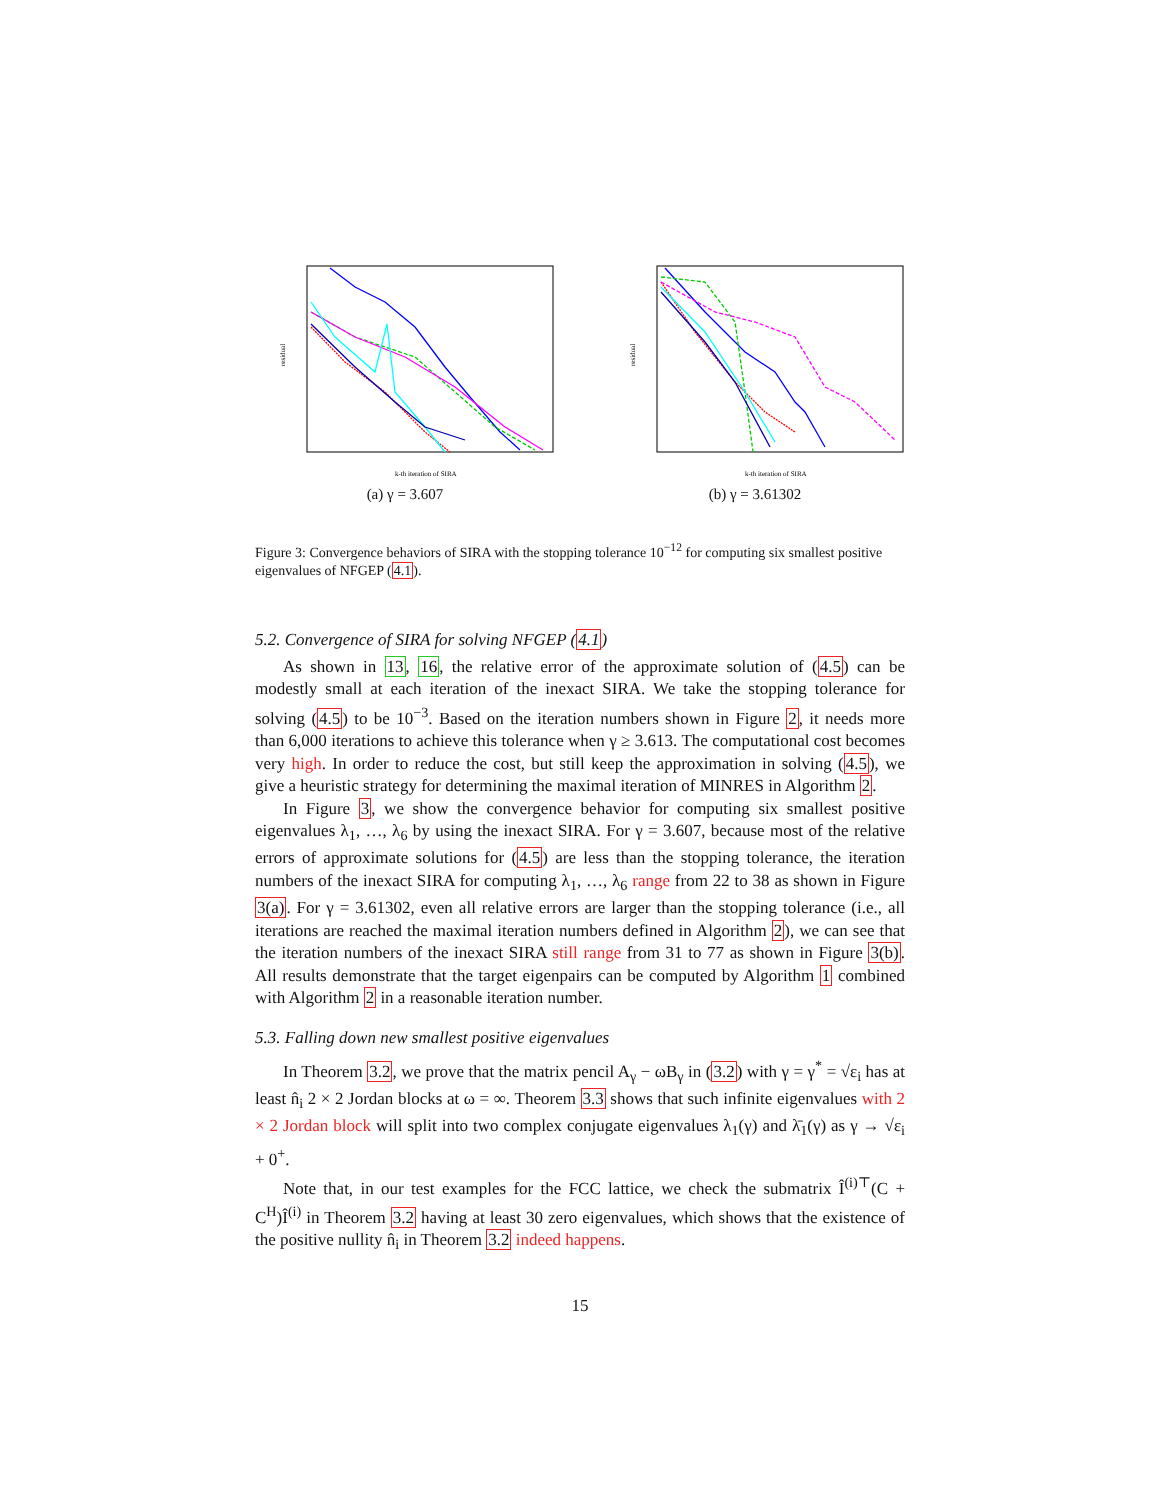residual
k-th iteration of SIRA
(a) γ = 3.607
residual
k-th iteration of SIRA
(b) γ = 3.61302
Figure 3: Convergence behaviors of SIRA with the stopping tolerance 10<sup>−12</sup> for computing six smallest positive eigenvalues of NFGEP (4.1).
5.2. Convergence of SIRA for solving NFGEP (4.1)
As shown in 13, 16, the relative error of the approximate solution of (4.5) can be modestly small at each iteration of the inexact SIRA. We take the stopping tolerance for solving (4.5) to be 10<sup>−3</sup>. Based on the iteration numbers shown in Figure 2, it needs more than 6,000 iterations to achieve this tolerance when γ ≥ 3.613. The computational cost becomes very high. In order to reduce the cost, but still keep the approximation in solving (4.5), we give a heuristic strategy for determining the maximal iteration of MINRES in Algorithm 2.
In Figure 3, we show the convergence behavior for computing six smallest positive eigenvalues λ<sub>1</sub>, …, λ<sub>6</sub> by using the inexact SIRA. For γ = 3.607, because most of the relative errors of approximate solutions for (4.5) are less than the stopping tolerance, the iteration numbers of the inexact SIRA for computing λ<sub>1</sub>, …, λ<sub>6</sub> range from 22 to 38 as shown in Figure 3(a). For γ = 3.61302, even all relative errors are larger than the stopping tolerance (i.e., all iterations are reached the maximal iteration numbers defined in Algorithm 2), we can see that the iteration numbers of the inexact SIRA still range from 31 to 77 as shown in Figure 3(b). All results demonstrate that the target eigenpairs can be computed by Algorithm 1 combined with Algorithm 2 in a reasonable iteration number.
5.3. Falling down new smallest positive eigenvalues
In Theorem 3.2, we prove that the matrix pencil A<sub>γ</sub> − ωB<sub>γ</sub> in (3.2) with γ = γ<sup>*</sup> = √ε<sub>i</sub> has at least n̂<sub>i</sub> 2 × 2 Jordan blocks at ω = ∞. Theorem 3.3 shows that such infinite eigenvalues with 2 × 2 Jordan block will split into two complex conjugate eigenvalues λ<sub>1</sub>(γ) and λ̄<sub>1</sub>(γ) as γ → √ε<sub>i</sub> + 0<sup>+</sup>.
Note that, in our test examples for the FCC lattice, we check the submatrix Î<sup>(i)⊤</sup>(C + C<sup>H</sup>)Î<sup>(i)</sup> in Theorem 3.2 having at least 30 zero eigenvalues, which shows that the existence of the positive nullity n̂<sub>i</sub> in Theorem 3.2 indeed happens.
15